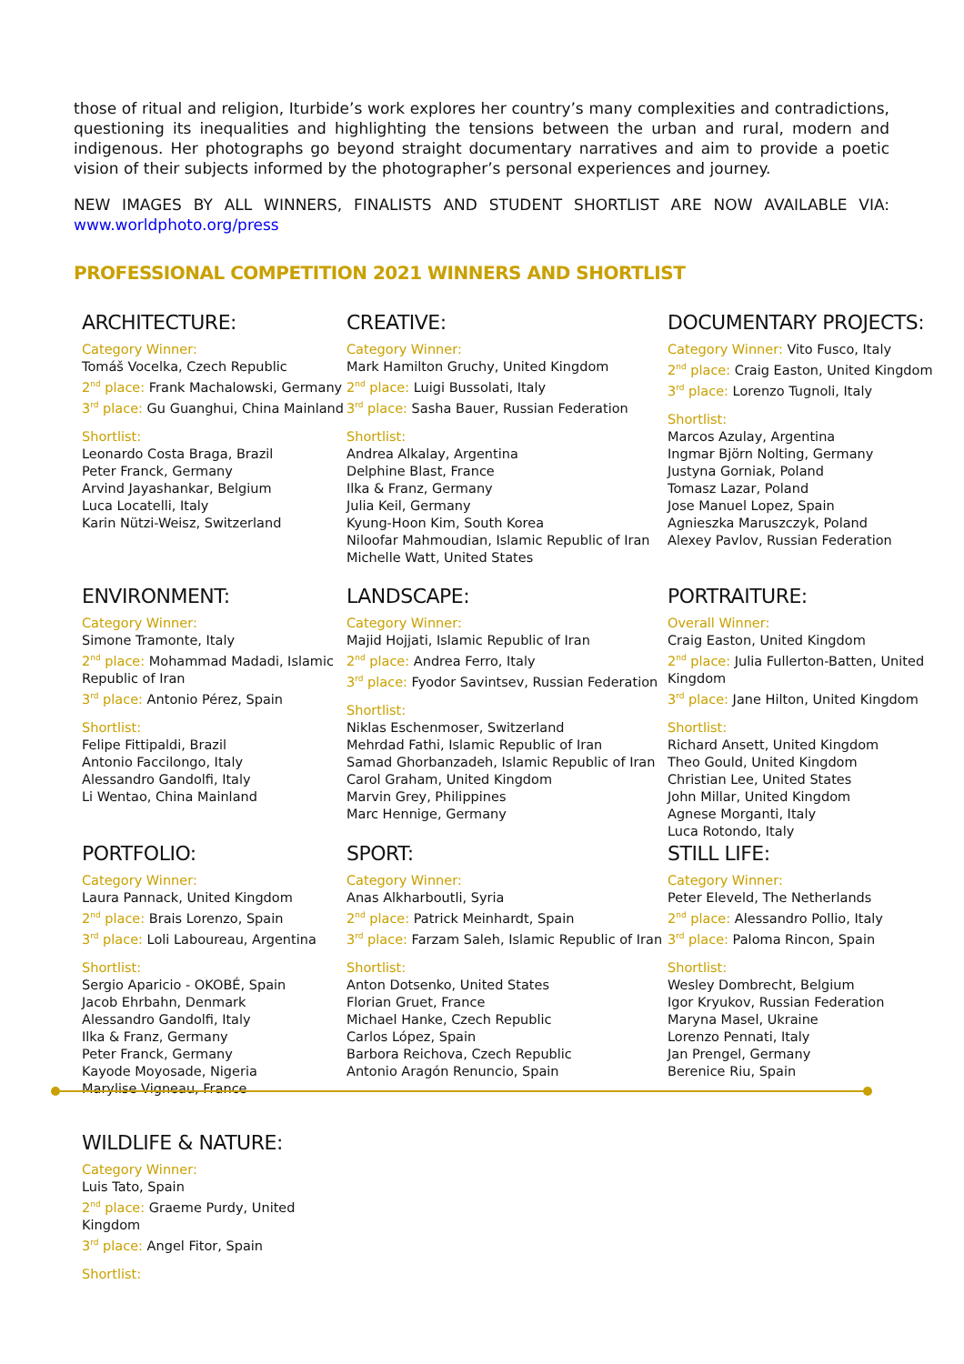those of ritual and religion, Iturbide’s work explores her country’s many complexities and contradictions, questioning its inequalities and highlighting the tensions between the urban and rural, modern and indigenous. Her photographs go beyond straight documentary narratives and aim to provide a poetic vision of their subjects informed by the photographer’s personal experiences and journey.
NEW IMAGES BY ALL WINNERS, FINALISTS AND STUDENT SHORTLIST ARE NOW AVAILABLE VIA: www.worldphoto.org/press
PROFESSIONAL COMPETITION 2021 WINNERS AND SHORTLIST
ARCHITECTURE:
Category Winner:
Tomáš Vocelka, Czech Republic
2<sup>nd</sup> place: Frank Machalowski, Germany
3<sup>rd</sup> place: Gu Guanghui, China Mainland
Shortlist:
Leonardo Costa Braga, Brazil
Peter Franck, Germany
Arvind Jayashankar, Belgium
Luca Locatelli, Italy
Karin Nützi-Weisz, Switzerland
CREATIVE:
Category Winner:
Mark Hamilton Gruchy, United Kingdom
2<sup>nd</sup> place: Luigi Bussolati, Italy
3<sup>rd</sup> place: Sasha Bauer, Russian Federation
Shortlist:
Andrea Alkalay, Argentina
Delphine Blast, France
Ilka & Franz, Germany
Julia Keil, Germany
Kyung-Hoon Kim, South Korea
Niloofar Mahmoudian, Islamic Republic of Iran
Michelle Watt, United States
DOCUMENTARY PROJECTS:
Category Winner: Vito Fusco, Italy
2<sup>nd</sup> place: Craig Easton, United Kingdom
3<sup>rd</sup> place: Lorenzo Tugnoli, Italy
Shortlist:
Marcos Azulay, Argentina
Ingmar Björn Nolting, Germany
Justyna Gorniak, Poland
Tomasz Lazar, Poland
Jose Manuel Lopez, Spain
Agnieszka Maruszczyk, Poland
Alexey Pavlov, Russian Federation
ENVIRONMENT:
Category Winner:
Simone Tramonte, Italy
2<sup>nd</sup> place: Mohammad Madadi, Islamic Republic of Iran
3<sup>rd</sup> place: Antonio Pérez, Spain
Shortlist:
Felipe Fittipaldi, Brazil
Antonio Faccilongo, Italy
Alessandro Gandolfi, Italy
Li Wentao, China Mainland
LANDSCAPE:
Category Winner:
Majid Hojjati, Islamic Republic of Iran
2<sup>nd</sup> place: Andrea Ferro, Italy
3<sup>rd</sup> place: Fyodor Savintsev, Russian Federation
Shortlist:
Niklas Eschenmoser, Switzerland
Mehrdad Fathi, Islamic Republic of Iran
Samad Ghorbanzadeh, Islamic Republic of Iran
Carol Graham, United Kingdom
Marvin Grey, Philippines
Marc Hennige, Germany
PORTRAITURE:
Overall Winner:
Craig Easton, United Kingdom
2<sup>nd</sup> place: Julia Fullerton-Batten, United Kingdom
3<sup>rd</sup> place: Jane Hilton, United Kingdom
Shortlist:
Richard Ansett, United Kingdom
Theo Gould, United Kingdom
Christian Lee, United States
John Millar, United Kingdom
Agnese Morganti, Italy
Luca Rotondo, Italy
PORTFOLIO:
Category Winner:
Laura Pannack, United Kingdom
2<sup>nd</sup> place: Brais Lorenzo, Spain
3<sup>rd</sup> place: Loli Laboureau, Argentina
Shortlist:
Sergio Aparicio - OKOBÉ, Spain
Jacob Ehrbahn, Denmark
Alessandro Gandolfi, Italy
Ilka & Franz, Germany
Peter Franck, Germany
Kayode Moyosade, Nigeria
Marylise Vigneau, France
SPORT:
Category Winner:
Anas Alkharboutli, Syria
2<sup>nd</sup> place: Patrick Meinhardt, Spain
3<sup>rd</sup> place: Farzam Saleh, Islamic Republic of Iran
Shortlist:
Anton Dotsenko, United States
Florian Gruet, France
Michael Hanke, Czech Republic
Carlos López, Spain
Barbora Reichova, Czech Republic
Antonio Aragón Renuncio, Spain
STILL LIFE:
Category Winner:
Peter Eleveld, The Netherlands
2<sup>nd</sup> place: Alessandro Pollio, Italy
3<sup>rd</sup> place: Paloma Rincon, Spain
Shortlist:
Wesley Dombrecht, Belgium
Igor Kryukov, Russian Federation
Maryna Masel, Ukraine
Lorenzo Pennati, Italy
Jan Prengel, Germany
Berenice Riu, Spain
WILDLIFE & NATURE:
Category Winner:
Luis Tato, Spain
2<sup>nd</sup> place: Graeme Purdy, United Kingdom
3<sup>rd</sup> place: Angel Fitor, Spain
Shortlist: